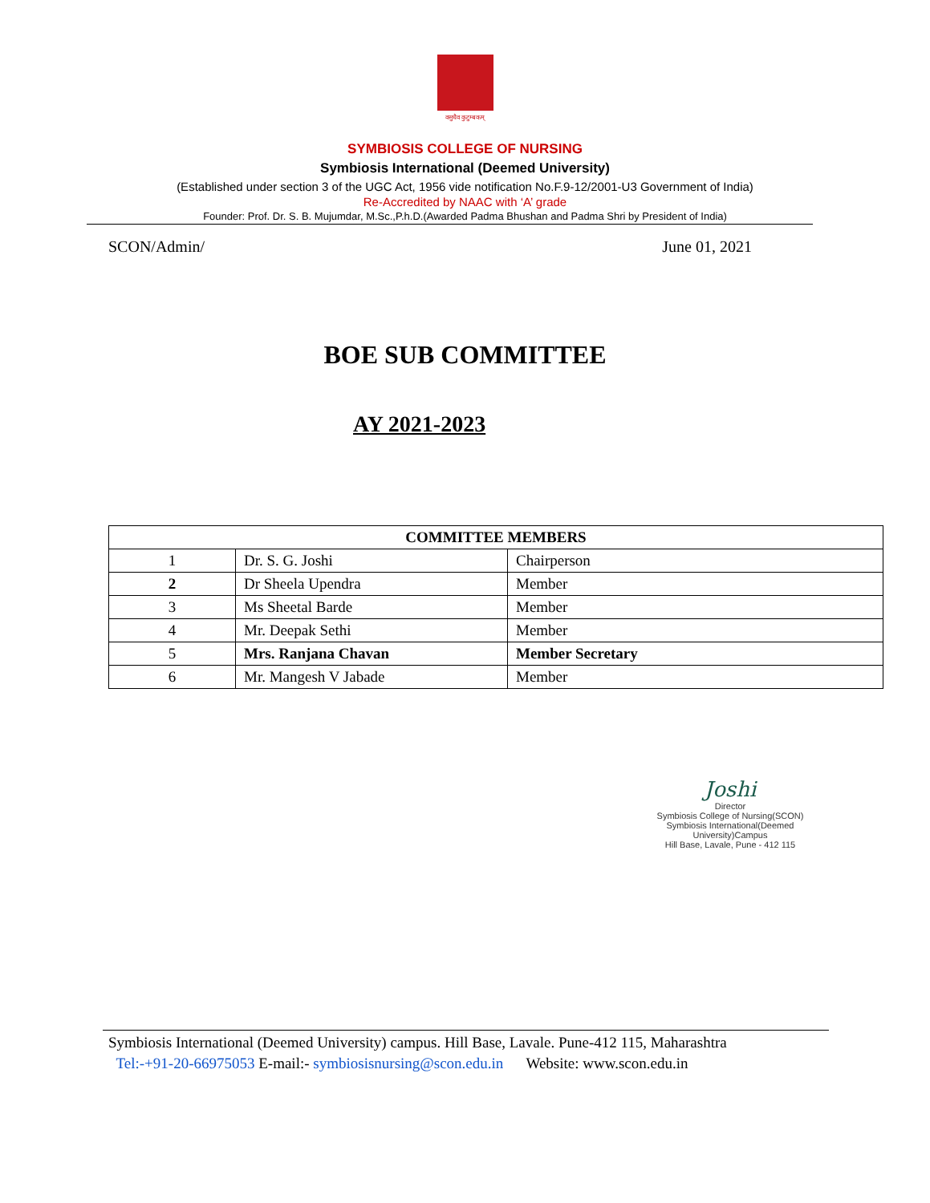वसुधैव कुटुम्बकम्
SYMBIOSIS COLLEGE OF NURSING
Symbiosis International (Deemed University)
(Established under section 3 of the UGC Act, 1956 vide notification No.F.9-12/2001-U3 Government of India)
Re-Accredited by NAAC with ‘A’ grade
Founder: Prof. Dr. S. B. Mujumdar, M.Sc.,P.h.D.(Awarded Padma Bhushan and Padma Shri by President of India)
SCON/Admin/ June 01, 2021
BOE SUB COMMITTEE
AY 2021-2023
| COMMITTEE MEMBERS | | |
| --- | --- | --- |
| 1 | Dr. S. G. Joshi | Chairperson |
| 2 | Dr Sheela Upendra | Member |
| 3 | Ms Sheetal Barde | Member |
| 4 | Mr. Deepak Sethi | Member |
| 5 | Mrs. Ranjana Chavan | Member Secretary |
| 6 | Mr. Mangesh V Jabade | Member |
Joshi
Director
Symbiosis College of Nursing(SCON)
Symbiosis International(Deemed University)Campus
Hill Base, Lavale, Pune - 412 115
Symbiosis International (Deemed University) campus. Hill Base, Lavale. Pune-412 115, Maharashtra
Tel:-+91-20-66975053 E-mail:- symbiosisnursing@scon.edu.in Website: www.scon.edu.in